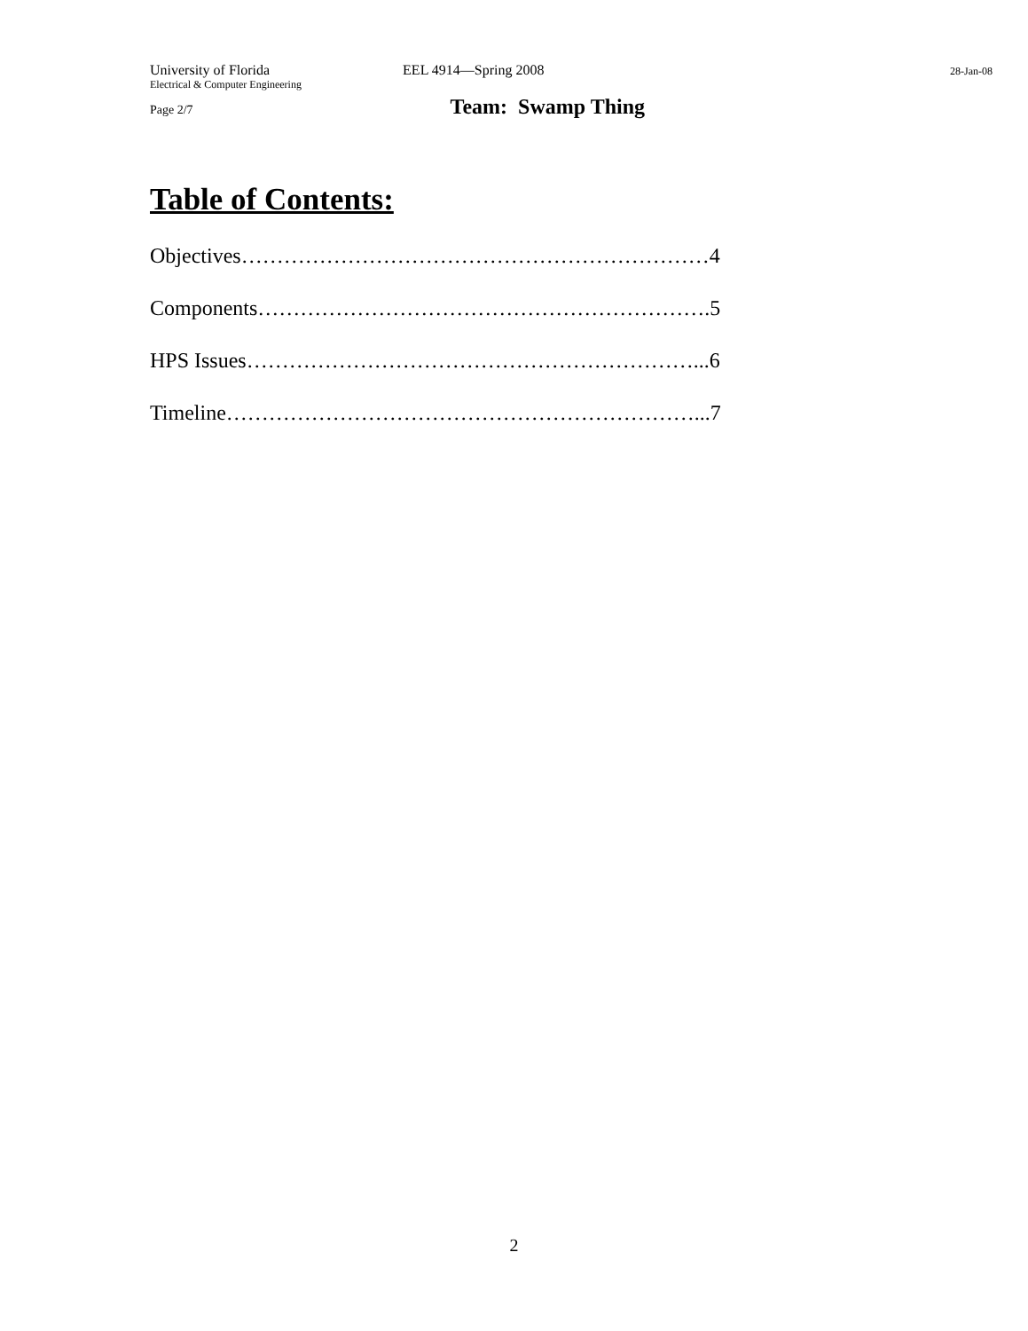University of Florida EEL 4914—Spring 2008 28-Jan-08
Electrical & Computer Engineering
Page 2/7 Team: Swamp Thing
Table of Contents:
Objectives…………………………………………………………4
Components……………………………………………………….5
HPS Issues………………………………………………………...6
Timeline…………………………………………………………...7
2